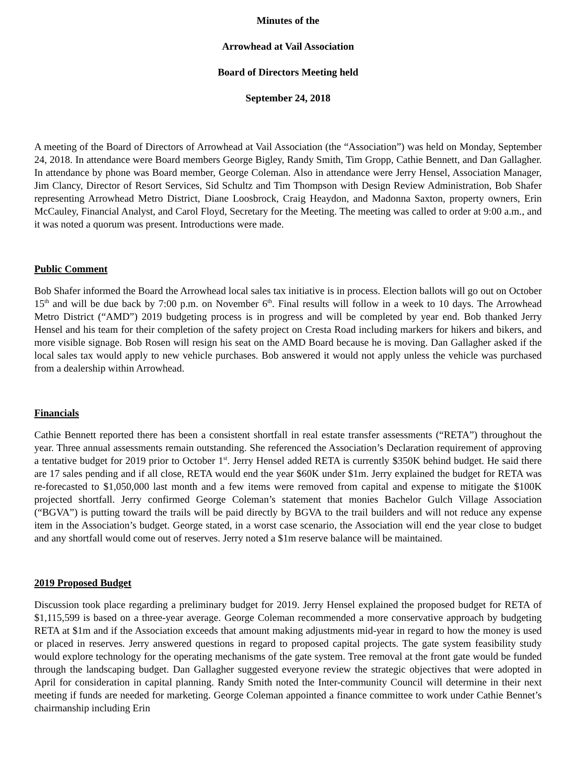Minutes of the
Arrowhead at Vail Association
Board of Directors Meeting held
September 24, 2018
A meeting of the Board of Directors of Arrowhead at Vail Association (the “Association”) was held on Monday, September 24, 2018. In attendance were Board members George Bigley, Randy Smith, Tim Gropp, Cathie Bennett, and Dan Gallagher. In attendance by phone was Board member, George Coleman. Also in attendance were Jerry Hensel, Association Manager, Jim Clancy, Director of Resort Services, Sid Schultz and Tim Thompson with Design Review Administration, Bob Shafer representing Arrowhead Metro District, Diane Loosbrock, Craig Heaydon, and Madonna Saxton, property owners, Erin McCauley, Financial Analyst, and Carol Floyd, Secretary for the Meeting. The meeting was called to order at 9:00 a.m., and it was noted a quorum was present. Introductions were made.
Public Comment
Bob Shafer informed the Board the Arrowhead local sales tax initiative is in process. Election ballots will go out on October 15<sup>th</sup> and will be due back by 7:00 p.m. on November 6<sup>th</sup>. Final results will follow in a week to 10 days. The Arrowhead Metro District (“AMD”) 2019 budgeting process is in progress and will be completed by year end. Bob thanked Jerry Hensel and his team for their completion of the safety project on Cresta Road including markers for hikers and bikers, and more visible signage. Bob Rosen will resign his seat on the AMD Board because he is moving. Dan Gallagher asked if the local sales tax would apply to new vehicle purchases. Bob answered it would not apply unless the vehicle was purchased from a dealership within Arrowhead.
Financials
Cathie Bennett reported there has been a consistent shortfall in real estate transfer assessments (“RETA”) throughout the year. Three annual assessments remain outstanding. She referenced the Association’s Declaration requirement of approving a tentative budget for 2019 prior to October 1<sup>st</sup>. Jerry Hensel added RETA is currently $350K behind budget. He said there are 17 sales pending and if all close, RETA would end the year $60K under $1m. Jerry explained the budget for RETA was re-forecasted to $1,050,000 last month and a few items were removed from capital and expense to mitigate the $100K projected shortfall. Jerry confirmed George Coleman’s statement that monies Bachelor Gulch Village Association (“BGVA”) is putting toward the trails will be paid directly by BGVA to the trail builders and will not reduce any expense item in the Association’s budget. George stated, in a worst case scenario, the Association will end the year close to budget and any shortfall would come out of reserves. Jerry noted a $1m reserve balance will be maintained.
2019 Proposed Budget
Discussion took place regarding a preliminary budget for 2019. Jerry Hensel explained the proposed budget for RETA of $1,115,599 is based on a three-year average. George Coleman recommended a more conservative approach by budgeting RETA at $1m and if the Association exceeds that amount making adjustments mid-year in regard to how the money is used or placed in reserves. Jerry answered questions in regard to proposed capital projects. The gate system feasibility study would explore technology for the operating mechanisms of the gate system. Tree removal at the front gate would be funded through the landscaping budget. Dan Gallagher suggested everyone review the strategic objectives that were adopted in April for consideration in capital planning. Randy Smith noted the Inter-community Council will determine in their next meeting if funds are needed for marketing. George Coleman appointed a finance committee to work under Cathie Bennet’s chairmanship including Erin